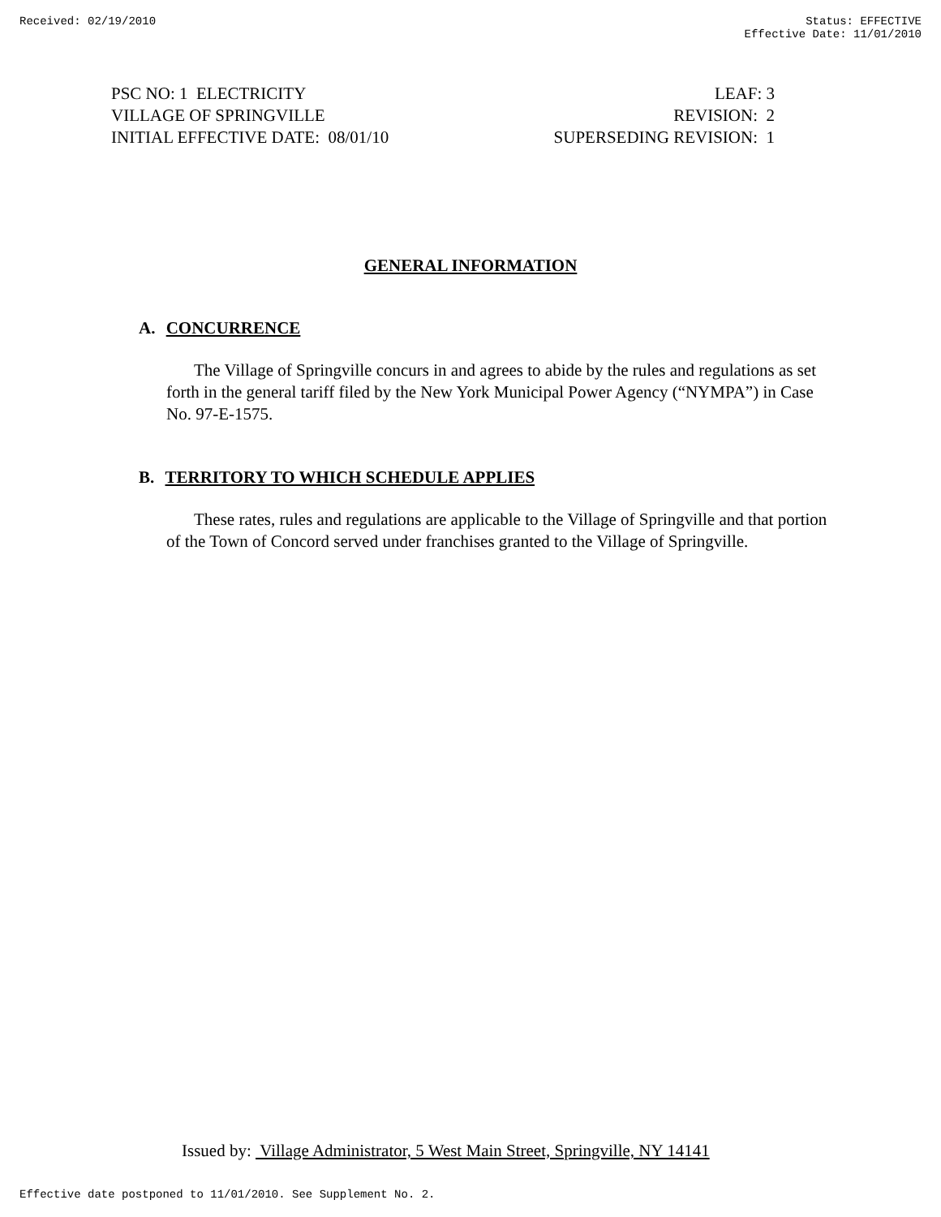Received: 02/19/2010 Status: EFFECTIVE
Effective Date: 11/01/2010
PSC NO: 1 ELECTRICITY
VILLAGE OF SPRINGVILLE
INITIAL EFFECTIVE DATE: 08/01/10
LEAF: 3
REVISION: 2
SUPERSEDING REVISION: 1
GENERAL INFORMATION
A. CONCURRENCE
The Village of Springville concurs in and agrees to abide by the rules and regulations as set forth in the general tariff filed by the New York Municipal Power Agency (“NYMPA”) in Case No. 97-E-1575.
B. TERRITORY TO WHICH SCHEDULE APPLIES
These rates, rules and regulations are applicable to the Village of Springville and that portion of the Town of Concord served under franchises granted to the Village of Springville.
Issued by: Village Administrator, 5 West Main Street, Springville, NY 14141
Effective date postponed to 11/01/2010. See Supplement No. 2.